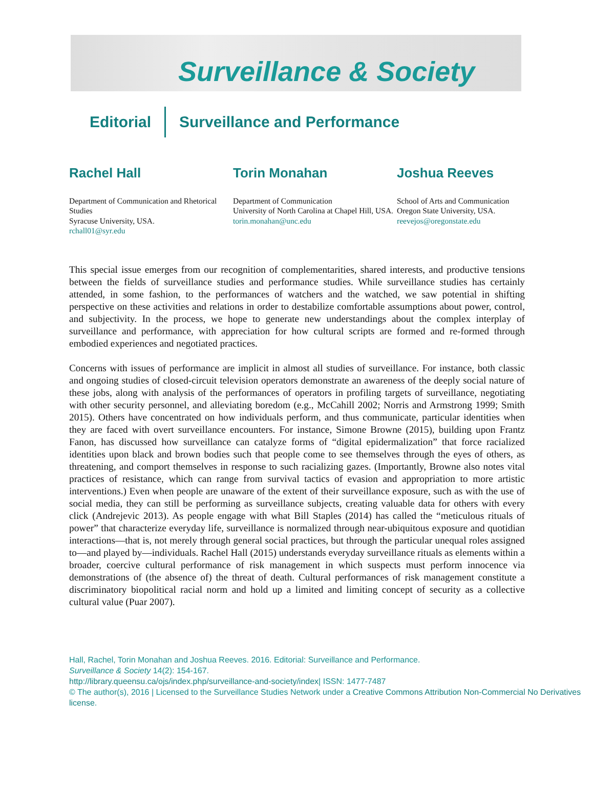Surveillance & Society
Editorial Surveillance and Performance
Rachel Hall
Department of Communication and Rhetorical Studies
Syracuse University, USA.
rchall01@syr.edu
Torin Monahan
Department of Communication
University of North Carolina at Chapel Hill, USA.
torin.monahan@unc.edu
Joshua Reeves
School of Arts and Communication
Oregon State University, USA.
reevejos@oregonstate.edu
This special issue emerges from our recognition of complementarities, shared interests, and productive tensions between the fields of surveillance studies and performance studies. While surveillance studies has certainly attended, in some fashion, to the performances of watchers and the watched, we saw potential in shifting perspective on these activities and relations in order to destabilize comfortable assumptions about power, control, and subjectivity. In the process, we hope to generate new understandings about the complex interplay of surveillance and performance, with appreciation for how cultural scripts are formed and re-formed through embodied experiences and negotiated practices.
Concerns with issues of performance are implicit in almost all studies of surveillance. For instance, both classic and ongoing studies of closed-circuit television operators demonstrate an awareness of the deeply social nature of these jobs, along with analysis of the performances of operators in profiling targets of surveillance, negotiating with other security personnel, and alleviating boredom (e.g., McCahill 2002; Norris and Armstrong 1999; Smith 2015). Others have concentrated on how individuals perform, and thus communicate, particular identities when they are faced with overt surveillance encounters. For instance, Simone Browne (2015), building upon Frantz Fanon, has discussed how surveillance can catalyze forms of “digital epidermalization” that force racialized identities upon black and brown bodies such that people come to see themselves through the eyes of others, as threatening, and comport themselves in response to such racializing gazes. (Importantly, Browne also notes vital practices of resistance, which can range from survival tactics of evasion and appropriation to more artistic interventions.) Even when people are unaware of the extent of their surveillance exposure, such as with the use of social media, they can still be performing as surveillance subjects, creating valuable data for others with every click (Andrejevic 2013). As people engage with what Bill Staples (2014) has called the “meticulous rituals of power” that characterize everyday life, surveillance is normalized through near-ubiquitous exposure and quotidian interactions—that is, not merely through general social practices, but through the particular unequal roles assigned to—and played by—individuals. Rachel Hall (2015) understands everyday surveillance rituals as elements within a broader, coercive cultural performance of risk management in which suspects must perform innocence via demonstrations of (the absence of) the threat of death. Cultural performances of risk management constitute a discriminatory biopolitical racial norm and hold up a limited and limiting concept of security as a collective cultural value (Puar 2007).
Hall, Rachel, Torin Monahan and Joshua Reeves. 2016. Editorial: Surveillance and Performance.
Surveillance & Society 14(2): 154-167.
http://library.queensu.ca/ojs/index.php/surveillance-and-society/index| ISSN: 1477-7487
© The author(s), 2016 | Licensed to the Surveillance Studies Network under a Creative Commons Attribution Non-Commercial No Derivatives license.